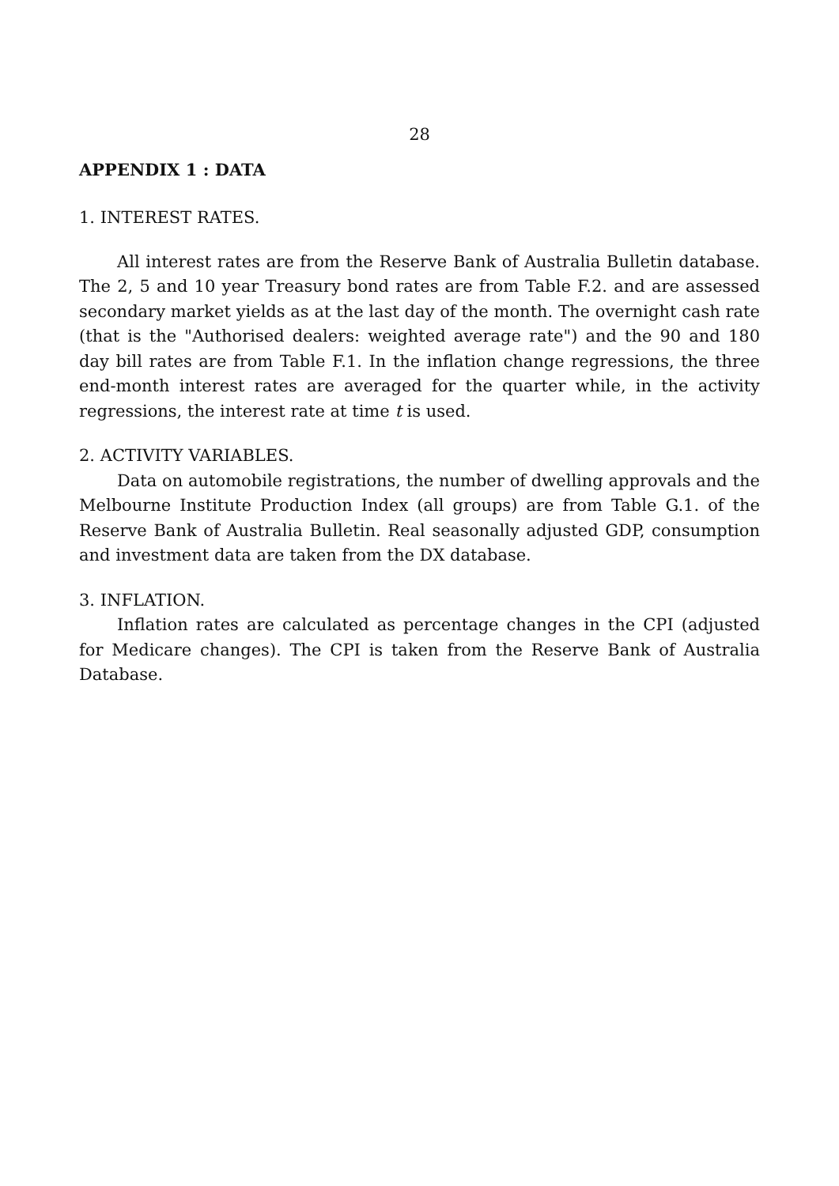28
APPENDIX 1 : DATA
1. INTEREST RATES.
All interest rates are from the Reserve Bank of Australia Bulletin database. The 2, 5 and 10 year Treasury bond rates are from Table F.2. and are assessed secondary market yields as at the last day of the month. The overnight cash rate (that is the "Authorised dealers: weighted average rate") and the 90 and 180 day bill rates are from Table F.1. In the inflation change regressions, the three end-month interest rates are averaged for the quarter while, in the activity regressions, the interest rate at time t is used.
2. ACTIVITY VARIABLES.
Data on automobile registrations, the number of dwelling approvals and the Melbourne Institute Production Index (all groups) are from Table G.1. of the Reserve Bank of Australia Bulletin. Real seasonally adjusted GDP, consumption and investment data are taken from the DX database.
3. INFLATION.
Inflation rates are calculated as percentage changes in the CPI (adjusted for Medicare changes). The CPI is taken from the Reserve Bank of Australia Database.